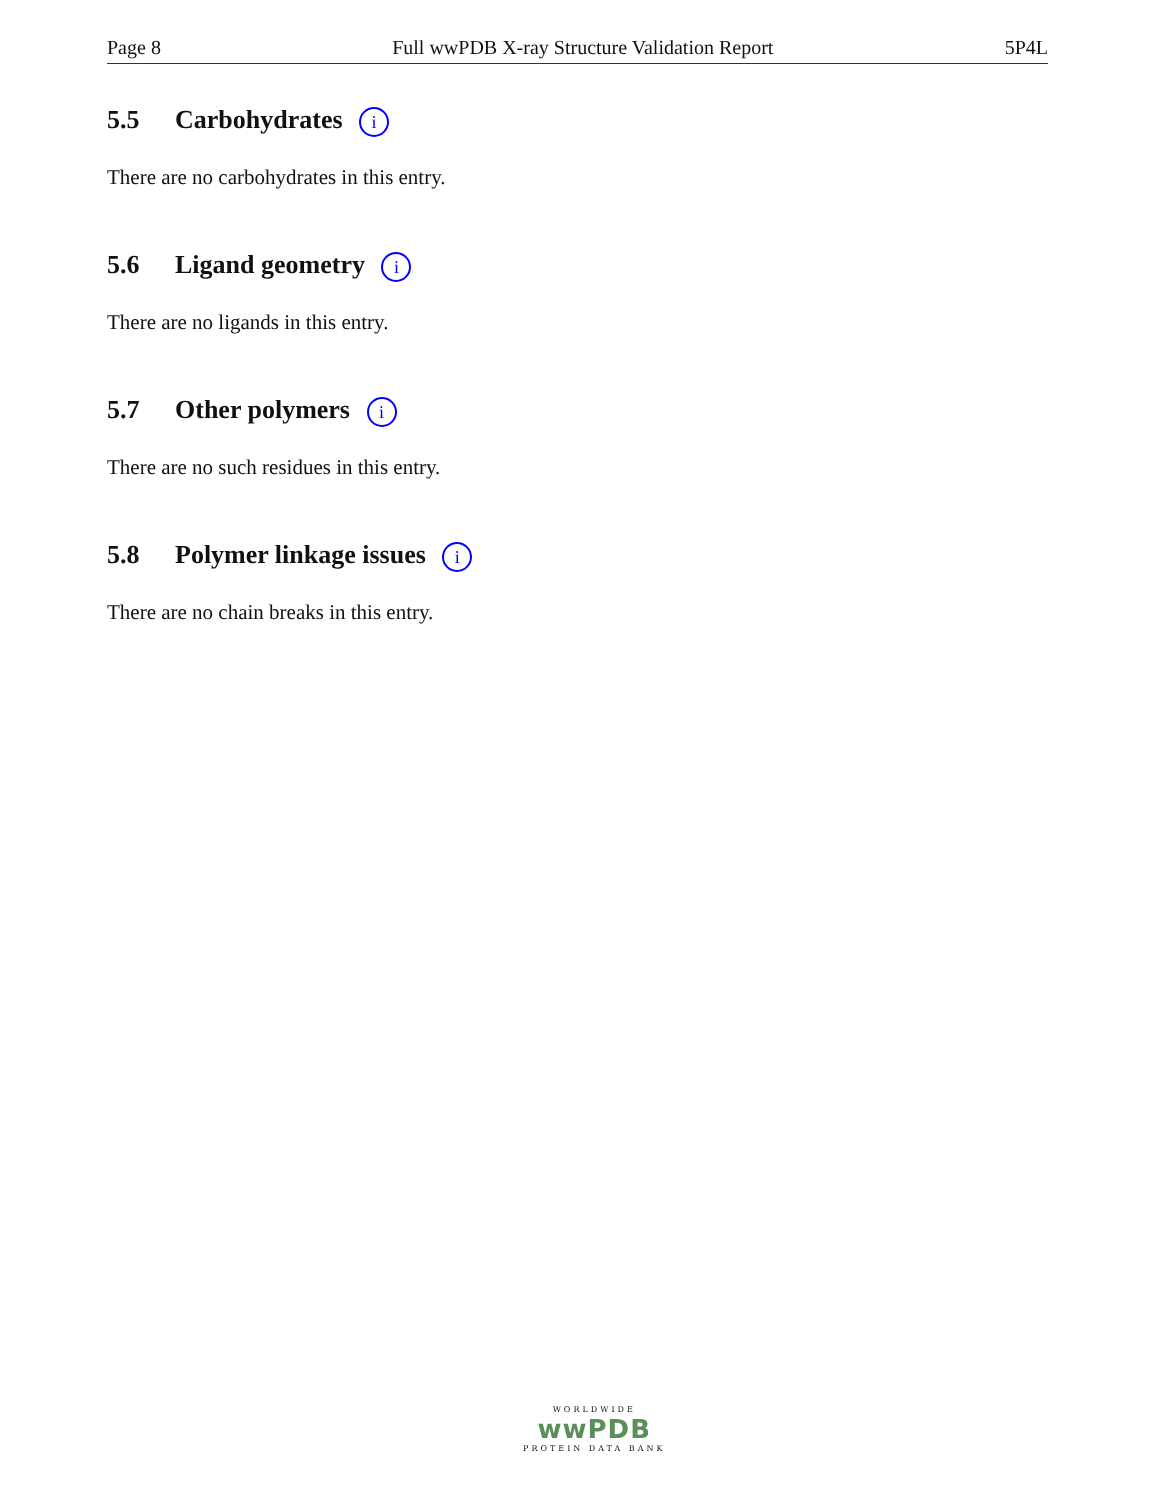Page 8 Full wwPDB X-ray Structure Validation Report 5P4L
5.5 Carbohydrates i
There are no carbohydrates in this entry.
5.6 Ligand geometry i
There are no ligands in this entry.
5.7 Other polymers i
There are no such residues in this entry.
5.8 Polymer linkage issues i
There are no chain breaks in this entry.
WORLDWIDE
wwPDB
PROTEIN DATA BANK